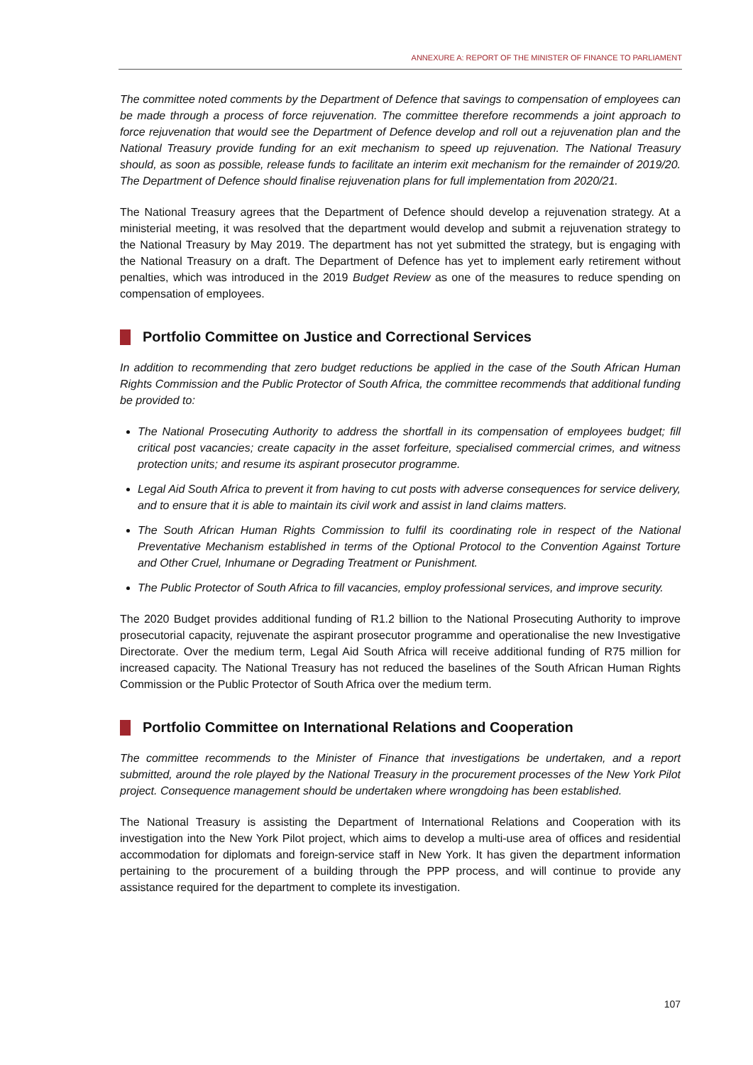ANNEXURE A: REPORT OF THE MINISTER OF FINANCE TO PARLIAMENT
The committee noted comments by the Department of Defence that savings to compensation of employees can be made through a process of force rejuvenation. The committee therefore recommends a joint approach to force rejuvenation that would see the Department of Defence develop and roll out a rejuvenation plan and the National Treasury provide funding for an exit mechanism to speed up rejuvenation. The National Treasury should, as soon as possible, release funds to facilitate an interim exit mechanism for the remainder of 2019/20. The Department of Defence should finalise rejuvenation plans for full implementation from 2020/21.
The National Treasury agrees that the Department of Defence should develop a rejuvenation strategy. At a ministerial meeting, it was resolved that the department would develop and submit a rejuvenation strategy to the National Treasury by May 2019. The department has not yet submitted the strategy, but is engaging with the National Treasury on a draft. The Department of Defence has yet to implement early retirement without penalties, which was introduced in the 2019 Budget Review as one of the measures to reduce spending on compensation of employees.
Portfolio Committee on Justice and Correctional Services
In addition to recommending that zero budget reductions be applied in the case of the South African Human Rights Commission and the Public Protector of South Africa, the committee recommends that additional funding be provided to:
The National Prosecuting Authority to address the shortfall in its compensation of employees budget; fill critical post vacancies; create capacity in the asset forfeiture, specialised commercial crimes, and witness protection units; and resume its aspirant prosecutor programme.
Legal Aid South Africa to prevent it from having to cut posts with adverse consequences for service delivery, and to ensure that it is able to maintain its civil work and assist in land claims matters.
The South African Human Rights Commission to fulfil its coordinating role in respect of the National Preventative Mechanism established in terms of the Optional Protocol to the Convention Against Torture and Other Cruel, Inhumane or Degrading Treatment or Punishment.
The Public Protector of South Africa to fill vacancies, employ professional services, and improve security.
The 2020 Budget provides additional funding of R1.2 billion to the National Prosecuting Authority to improve prosecutorial capacity, rejuvenate the aspirant prosecutor programme and operationalise the new Investigative Directorate. Over the medium term, Legal Aid South Africa will receive additional funding of R75 million for increased capacity. The National Treasury has not reduced the baselines of the South African Human Rights Commission or the Public Protector of South Africa over the medium term.
Portfolio Committee on International Relations and Cooperation
The committee recommends to the Minister of Finance that investigations be undertaken, and a report submitted, around the role played by the National Treasury in the procurement processes of the New York Pilot project. Consequence management should be undertaken where wrongdoing has been established.
The National Treasury is assisting the Department of International Relations and Cooperation with its investigation into the New York Pilot project, which aims to develop a multi-use area of offices and residential accommodation for diplomats and foreign-service staff in New York. It has given the department information pertaining to the procurement of a building through the PPP process, and will continue to provide any assistance required for the department to complete its investigation.
107